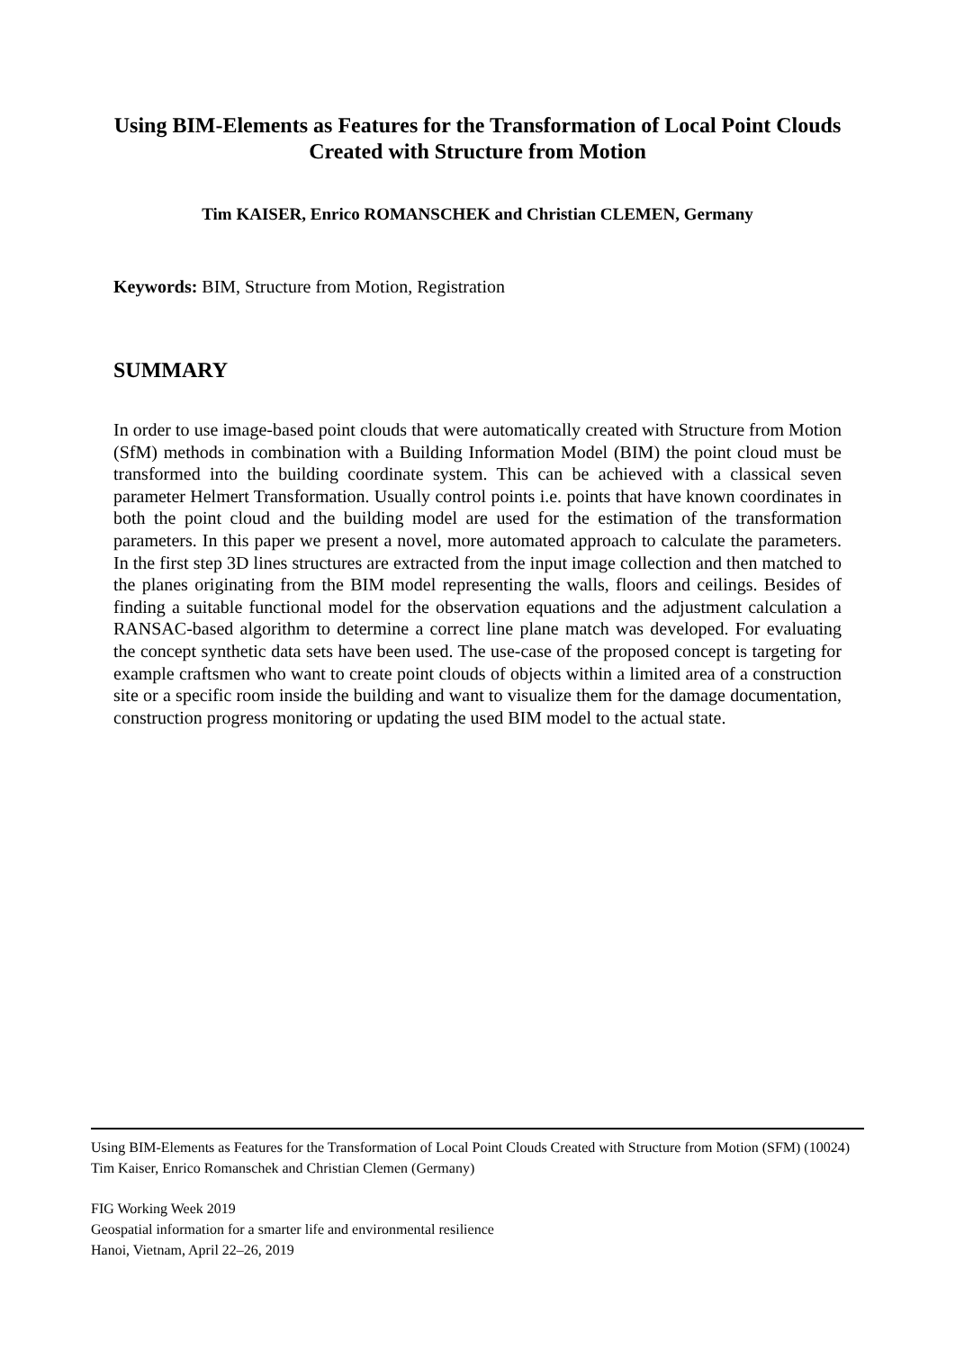Using BIM-Elements as Features for the Transformation of Local Point Clouds Created with Structure from Motion
Tim KAISER, Enrico ROMANSCHEK and Christian CLEMEN, Germany
Keywords: BIM, Structure from Motion, Registration
SUMMARY
In order to use image-based point clouds that were automatically created with Structure from Motion (SfM) methods in combination with a Building Information Model (BIM) the point cloud must be transformed into the building coordinate system. This can be achieved with a classical seven parameter Helmert Transformation. Usually control points i.e. points that have known coordinates in both the point cloud and the building model are used for the estimation of the transformation parameters. In this paper we present a novel, more automated approach to calculate the parameters. In the first step 3D lines structures are extracted from the input image collection and then matched to the planes originating from the BIM model representing the walls, floors and ceilings. Besides of finding a suitable functional model for the observation equations and the adjustment calculation a RANSAC-based algorithm to determine a correct line plane match was developed. For evaluating the concept synthetic data sets have been used. The use-case of the proposed concept is targeting for example craftsmen who want to create point clouds of objects within a limited area of a construction site or a specific room inside the building and want to visualize them for the damage documentation, construction progress monitoring or updating the used BIM model to the actual state.
Using BIM-Elements as Features for the Transformation of Local Point Clouds Created with Structure from Motion (SFM) (10024)
Tim Kaiser, Enrico Romanschek and Christian Clemen (Germany)
FIG Working Week 2019
Geospatial information for a smarter life and environmental resilience
Hanoi, Vietnam, April 22–26, 2019